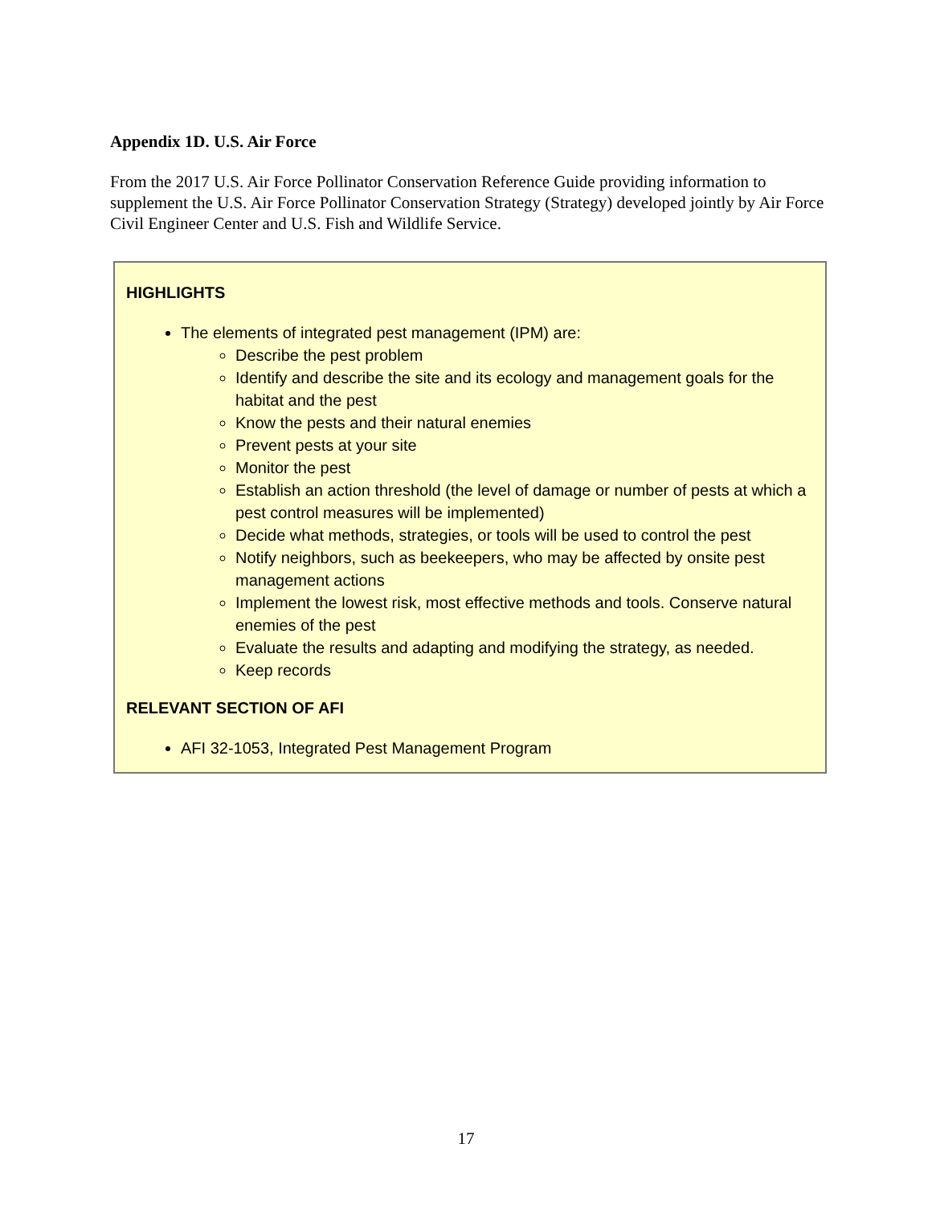Appendix 1D. U.S. Air Force
From the 2017 U.S. Air Force Pollinator Conservation Reference Guide providing information to supplement the U.S. Air Force Pollinator Conservation Strategy (Strategy) developed jointly by Air Force Civil Engineer Center and U.S. Fish and Wildlife Service.
HIGHLIGHTS
The elements of integrated pest management (IPM) are:
Describe the pest problem
Identify and describe the site and its ecology and management goals for the habitat and the pest
Know the pests and their natural enemies
Prevent pests at your site
Monitor the pest
Establish an action threshold (the level of damage or number of pests at which a pest control measures will be implemented)
Decide what methods, strategies, or tools will be used to control the pest
Notify neighbors, such as beekeepers, who may be affected by onsite pest management actions
Implement the lowest risk, most effective methods and tools. Conserve natural enemies of the pest
Evaluate the results and adapting and modifying the strategy, as needed.
Keep records
RELEVANT SECTION OF AFI
AFI 32-1053, Integrated Pest Management Program
17